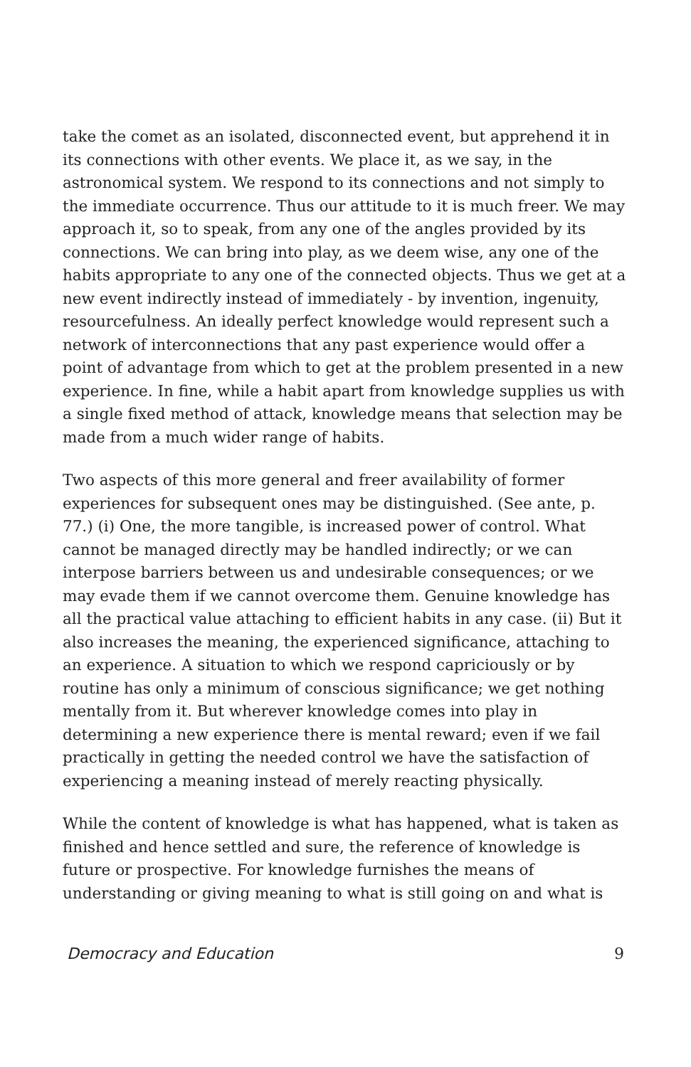take the comet as an isolated, disconnected event, but apprehend it in its connections with other events. We place it, as we say, in the astronomical system. We respond to its connections and not simply to the immediate occurrence. Thus our attitude to it is much freer. We may approach it, so to speak, from any one of the angles provided by its connections. We can bring into play, as we deem wise, any one of the habits appropriate to any one of the connected objects. Thus we get at a new event indirectly instead of immediately - by invention, ingenuity, resourcefulness. An ideally perfect knowledge would represent such a network of interconnections that any past experience would offer a point of advantage from which to get at the problem presented in a new experience. In fine, while a habit apart from knowledge supplies us with a single fixed method of attack, knowledge means that selection may be made from a much wider range of habits.
Two aspects of this more general and freer availability of former experiences for subsequent ones may be distinguished. (See ante, p. 77.) (i) One, the more tangible, is increased power of control. What cannot be managed directly may be handled indirectly; or we can interpose barriers between us and undesirable consequences; or we may evade them if we cannot overcome them. Genuine knowledge has all the practical value attaching to efficient habits in any case. (ii) But it also increases the meaning, the experienced significance, attaching to an experience. A situation to which we respond capriciously or by routine has only a minimum of conscious significance; we get nothing mentally from it. But wherever knowledge comes into play in determining a new experience there is mental reward; even if we fail practically in getting the needed control we have the satisfaction of experiencing a meaning instead of merely reacting physically.
While the content of knowledge is what has happened, what is taken as finished and hence settled and sure, the reference of knowledge is future or prospective. For knowledge furnishes the means of understanding or giving meaning to what is still going on and what is
Democracy and Education 9